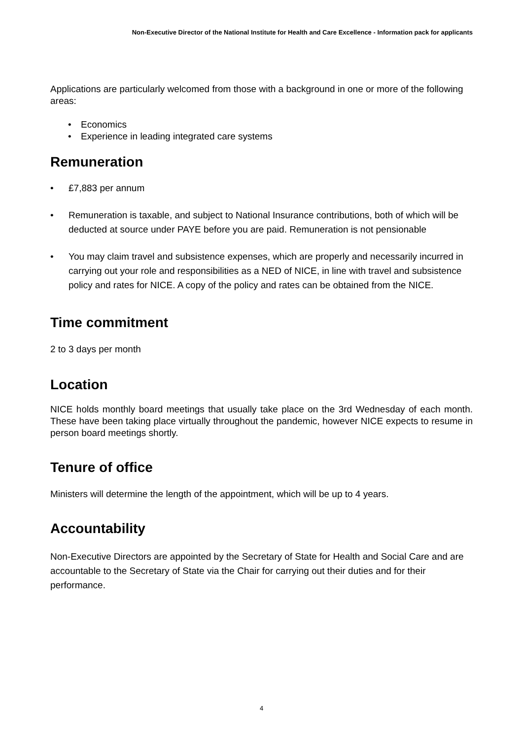Non-Executive Director of the National Institute for Health and Care Excellence - Information pack for applicants
Applications are particularly welcomed from those with a background in one or more of the following areas:
• Economics
• Experience in leading integrated care systems
Remuneration
• £7,883 per annum
• Remuneration is taxable, and subject to National Insurance contributions, both of which will be deducted at source under PAYE before you are paid. Remuneration is not pensionable
• You may claim travel and subsistence expenses, which are properly and necessarily incurred in carrying out your role and responsibilities as a NED of NICE, in line with travel and subsistence policy and rates for NICE. A copy of the policy and rates can be obtained from the NICE.
Time commitment
2 to 3 days per month
Location
NICE holds monthly board meetings that usually take place on the 3rd Wednesday of each month. These have been taking place virtually throughout the pandemic, however NICE expects to resume in person board meetings shortly.
Tenure of office
Ministers will determine the length of the appointment, which will be up to 4 years.
Accountability
Non-Executive Directors are appointed by the Secretary of State for Health and Social Care and are accountable to the Secretary of State via the Chair for carrying out their duties and for their performance.
4